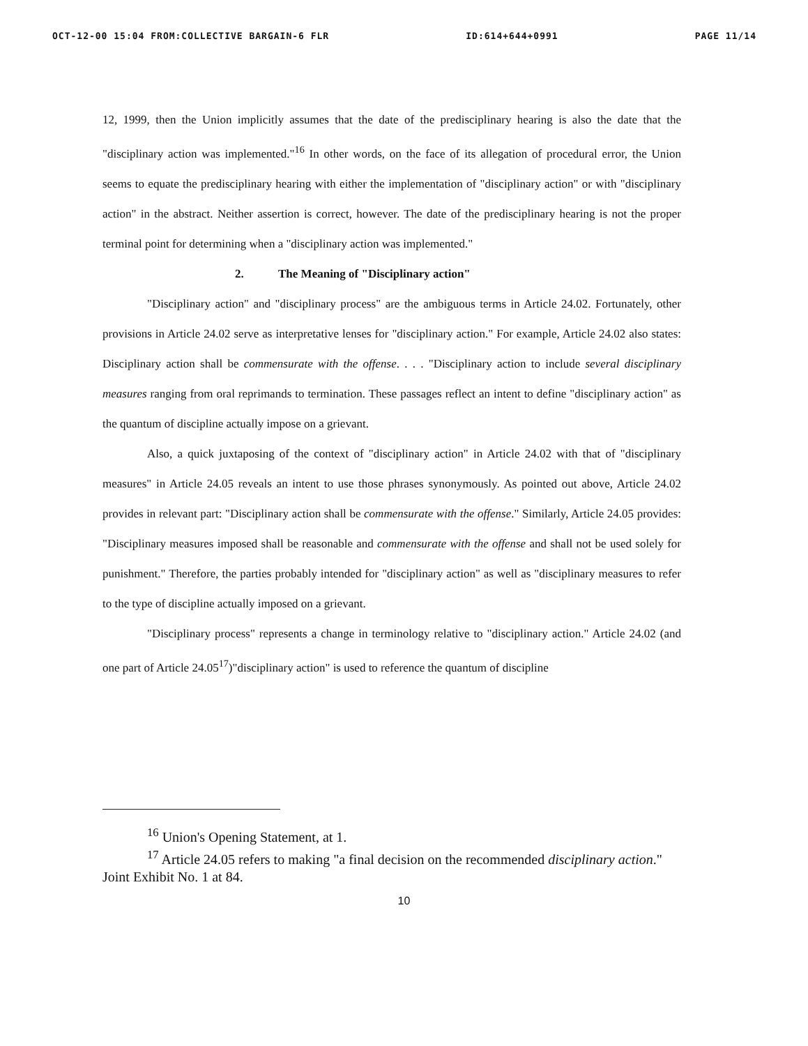OCT-12-00 15:04 FROM:COLLECTIVE BARGAIN-6 FLR ID:614+644+0991 PAGE 11/14
12, 1999, then the Union implicitly assumes that the date of the predisciplinary hearing is also the date that the "disciplinary action was implemented."<sup>16</sup> In other words, on the face of its allegation of procedural error, the Union seems to equate the predisciplinary hearing with either the implementation of "disciplinary action" or with "disciplinary action" in the abstract. Neither assertion is correct, however. The date of the predisciplinary hearing is not the proper terminal point for determining when a "disciplinary action was implemented."
2. The Meaning of "Disciplinary action"
"Disciplinary action" and "disciplinary process" are the ambiguous terms in Article 24.02. Fortunately, other provisions in Article 24.02 serve as interpretative lenses for "disciplinary action." For example, Article 24.02 also states: Disciplinary action shall be commensurate with the offense. . . . "Disciplinary action to include several disciplinary measures ranging from oral reprimands to termination. These passages reflect an intent to define "disciplinary action" as the quantum of discipline actually impose on a grievant.
Also, a quick juxtaposing of the context of "disciplinary action" in Article 24.02 with that of "disciplinary measures" in Article 24.05 reveals an intent to use those phrases synonymously. As pointed out above, Article 24.02 provides in relevant part: "Disciplinary action shall be commensurate with the offense." Similarly, Article 24.05 provides: "Disciplinary measures imposed shall be reasonable and commensurate with the offense and shall not be used solely for punishment." Therefore, the parties probably intended for "disciplinary action" as well as "disciplinary measures to refer to the type of discipline actually imposed on a grievant.
"Disciplinary process" represents a change in terminology relative to "disciplinary action." Article 24.02 (and one part of Article 24.05<sup>17</sup>)"disciplinary action" is used to reference the quantum of discipline
<sup>16</sup> Union's Opening Statement, at 1.
<sup>17</sup> Article 24.05 refers to making "a final decision on the recommended disciplinary action." Joint Exhibit No. 1 at 84.
10